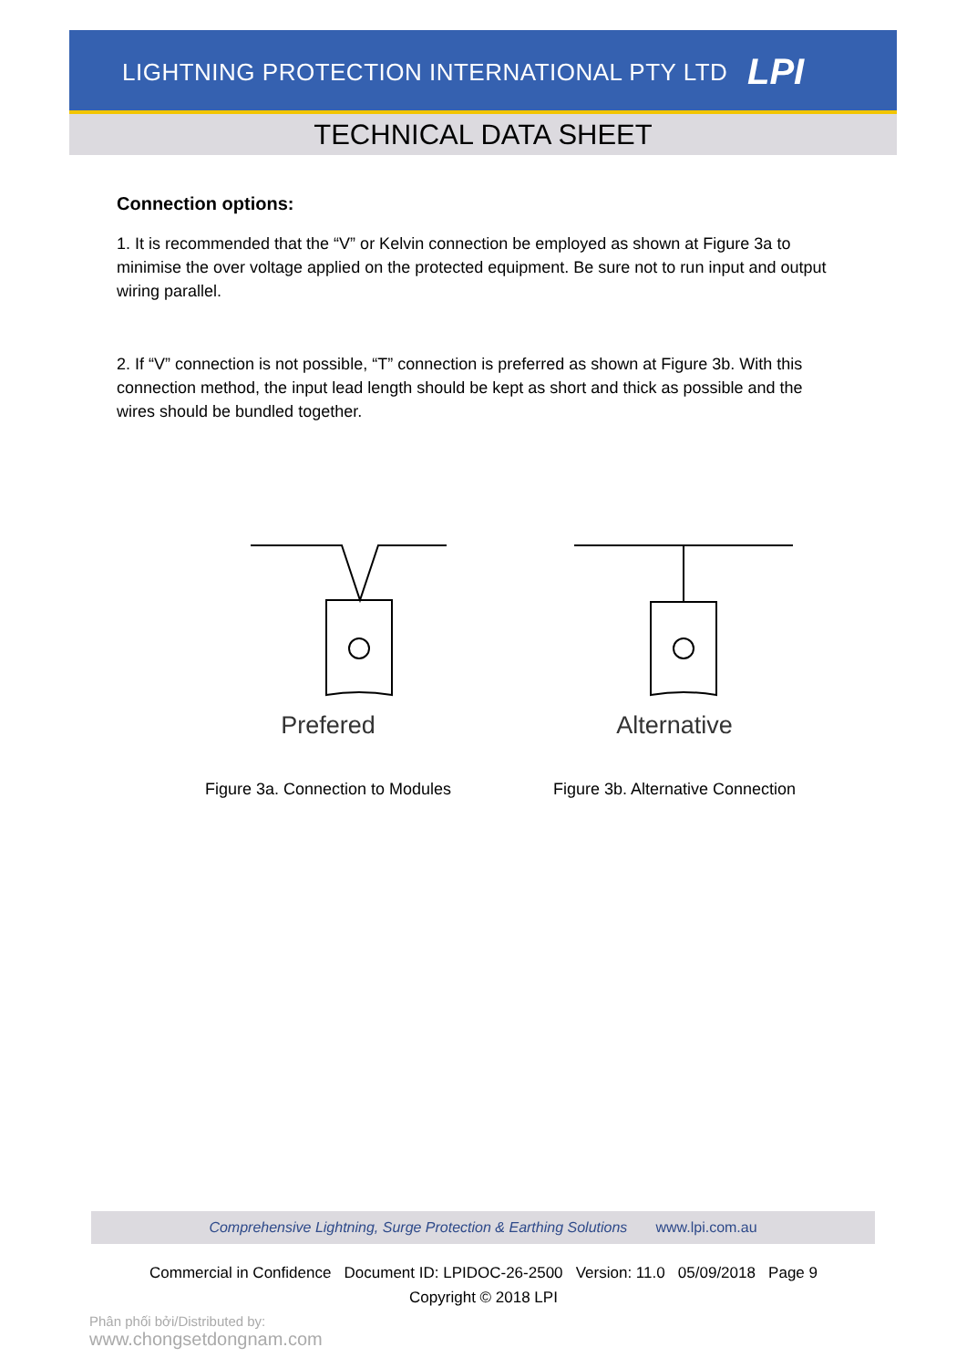LIGHTNING PROTECTION INTERNATIONAL PTY LTD
LPI
TECHNICAL DATA SHEET
Connection options:
1. It is recommended that the “V” or Kelvin connection be employed as shown at Figure 3a to minimise the over voltage applied on the protected equipment. Be sure not to run input and output wiring parallel.
2. If “V” connection is not possible, “T” connection is preferred as shown at Figure 3b. With this connection method, the input lead length should be kept as short and thick as possible and the wires should be bundled together.
Prefered
Figure 3a. Connection to Modules
Alternative
Figure 3b. Alternative Connection
Comprehensive Lightning, Surge Protection & Earthing Solutions www.lpi.com.au
Commercial in Confidence Document ID: LPIDOC-26-2500 Version: 11.0 05/09/2018 Page 9
Copyright © 2018 LPI
Phân phối bởi/Distributed by:
www.chongsetdongnam.com